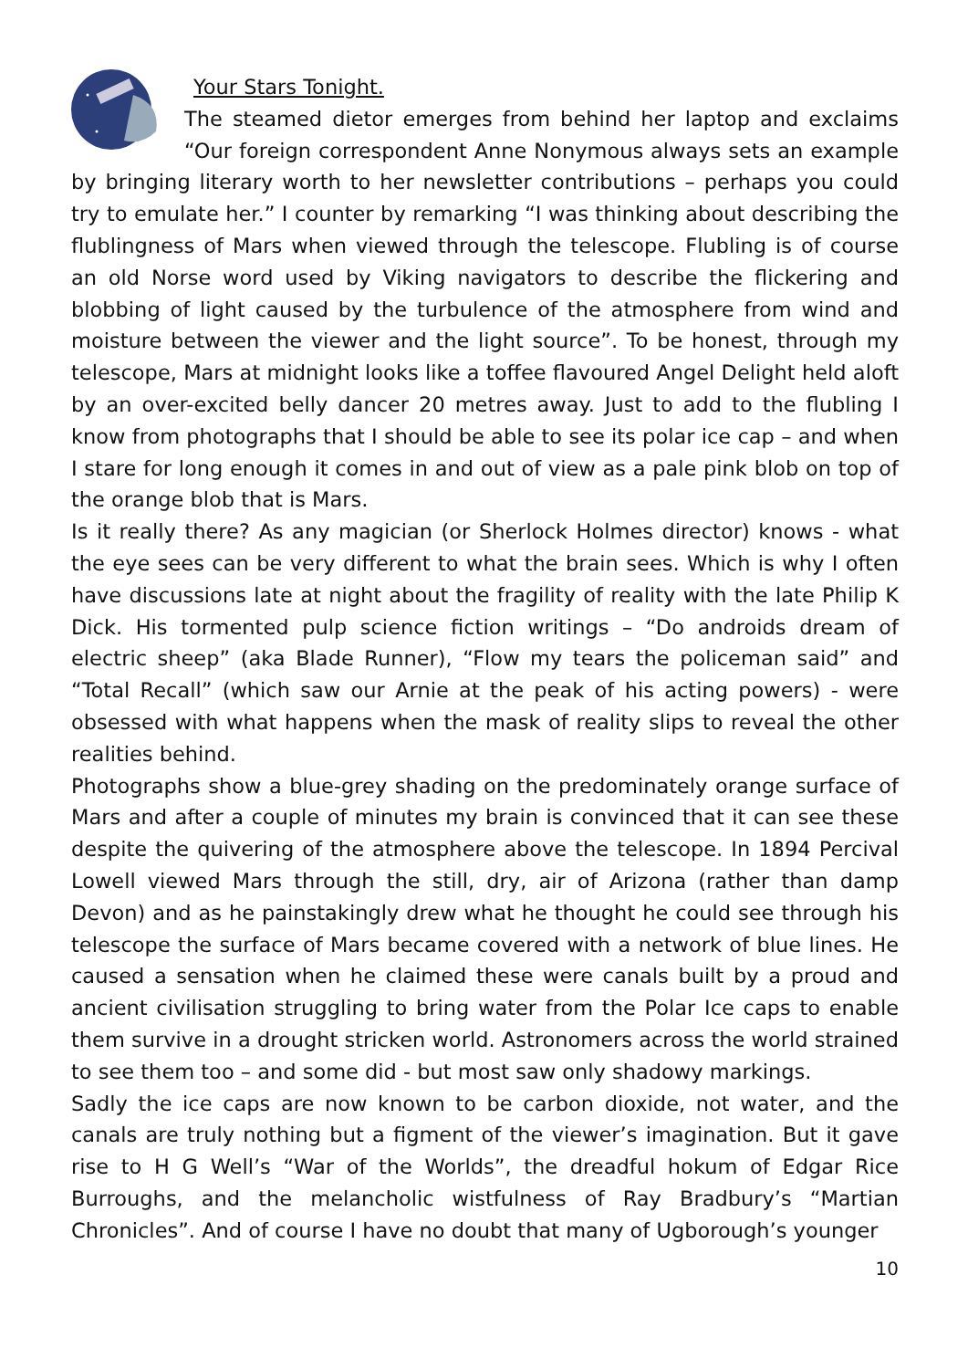Your Stars Tonight.
The steamed dietor emerges from behind her laptop and exclaims “Our foreign correspondent Anne Nonymous always sets an example by bringing literary worth to her newsletter contributions – perhaps you could try to emulate her.” I counter by remarking “I was thinking about describing the flublingness of Mars when viewed through the telescope. Flubling is of course an old Norse word used by Viking navigators to describe the flickering and blobbing of light caused by the turbulence of the atmosphere from wind and moisture between the viewer and the light source”. To be honest, through my telescope, Mars at midnight looks like a toffee flavoured Angel Delight held aloft by an over-excited belly dancer 20 metres away. Just to add to the flubling I know from photographs that I should be able to see its polar ice cap – and when I stare for long enough it comes in and out of view as a pale pink blob on top of the orange blob that is Mars.
Is it really there? As any magician (or Sherlock Holmes director) knows - what the eye sees can be very different to what the brain sees. Which is why I often have discussions late at night about the fragility of reality with the late Philip K Dick. His tormented pulp science fiction writings – “Do androids dream of electric sheep” (aka Blade Runner), “Flow my tears the policeman said” and “Total Recall” (which saw our Arnie at the peak of his acting powers) - were obsessed with what happens when the mask of reality slips to reveal the other realities behind.
Photographs show a blue-grey shading on the predominately orange surface of Mars and after a couple of minutes my brain is convinced that it can see these despite the quivering of the atmosphere above the telescope. In 1894 Percival Lowell viewed Mars through the still, dry, air of Arizona (rather than damp Devon) and as he painstakingly drew what he thought he could see through his telescope the surface of Mars became covered with a network of blue lines. He caused a sensation when he claimed these were canals built by a proud and ancient civilisation struggling to bring water from the Polar Ice caps to enable them survive in a drought stricken world. Astronomers across the world strained to see them too – and some did - but most saw only shadowy markings.
Sadly the ice caps are now known to be carbon dioxide, not water, and the canals are truly nothing but a figment of the viewer’s imagination. But it gave rise to H G Well’s “War of the Worlds”, the dreadful hokum of Edgar Rice Burroughs, and the melancholic wistfulness of Ray Bradbury’s “Martian Chronicles”. And of course I have no doubt that many of Ugborough’s younger
10